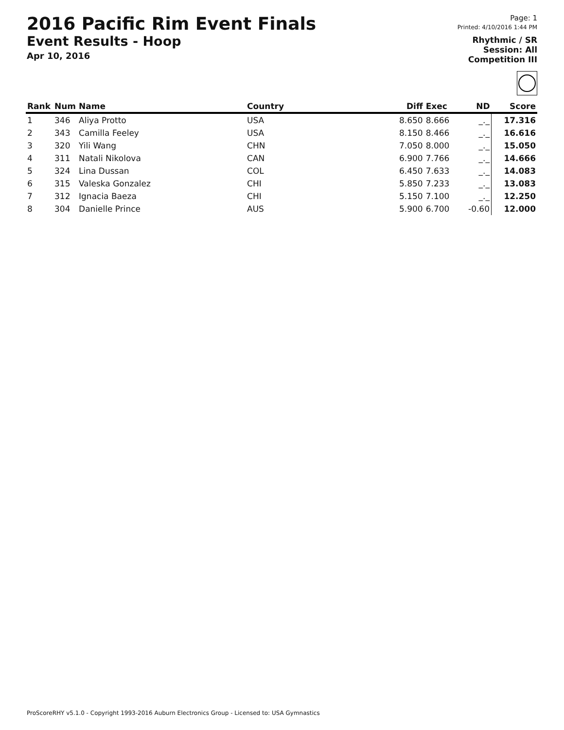2016 Pacific Rim Event Finals
Event Results - Hoop
Apr 10, 2016
Page: 1
Printed: 4/10/2016 1:44 PM
Rhythmic / SR
Session: All
Competition III
| Rank | Num | Name | Country | Diff | Exec | ND | Score |
| --- | --- | --- | --- | --- | --- | --- | --- |
| 1 | 346 | Aliya Protto | USA | 8.650 | 8.666 | _._ | 17.316 |
| 2 | 343 | Camilla Feeley | USA | 8.150 | 8.466 | _._ | 16.616 |
| 3 | 320 | Yili Wang | CHN | 7.050 | 8.000 | _._ | 15.050 |
| 4 | 311 | Natali Nikolova | CAN | 6.900 | 7.766 | _._ | 14.666 |
| 5 | 324 | Lina Dussan | COL | 6.450 | 7.633 | _._ | 14.083 |
| 6 | 315 | Valeska Gonzalez | CHI | 5.850 | 7.233 | _._ | 13.083 |
| 7 | 312 | Ignacia Baeza | CHI | 5.150 | 7.100 | _._ | 12.250 |
| 8 | 304 | Danielle Prince | AUS | 5.900 | 6.700 | -0.60 | 12.000 |
ProScoreRHY v5.1.0 - Copyright 1993-2016 Auburn Electronics Group - Licensed to: USA Gymnastics